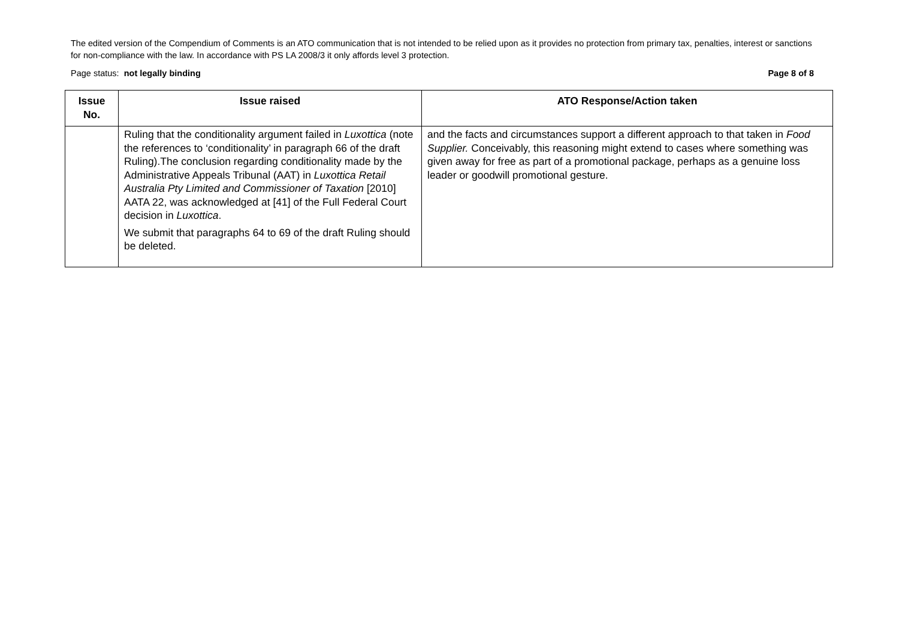The edited version of the Compendium of Comments is an ATO communication that is not intended to be relied upon as it provides no protection from primary tax, penalties, interest or sanctions for non-compliance with the law. In accordance with PS LA 2008/3 it only affords level 3 protection.
Page status: not legally binding Page 8 of 8
| Issue No. | Issue raised | ATO Response/Action taken |
| --- | --- | --- |
| | Ruling that the conditionality argument failed in Luxottica (note the references to ‘conditionality’ in paragraph 66 of the draft Ruling).The conclusion regarding conditionality made by the Administrative Appeals Tribunal (AAT) in Luxottica Retail Australia Pty Limited and Commissioner of Taxation [2010] AATA 22, was acknowledged at [41] of the Full Federal Court decision in Luxottica . We submit that paragraphs 64 to 69 of the draft Ruling should be deleted. | and the facts and circumstances support a different approach to that taken in Food Supplier. Conceivably, this reasoning might extend to cases where something was given away for free as part of a promotional package, perhaps as a genuine loss leader or goodwill promotional gesture. |